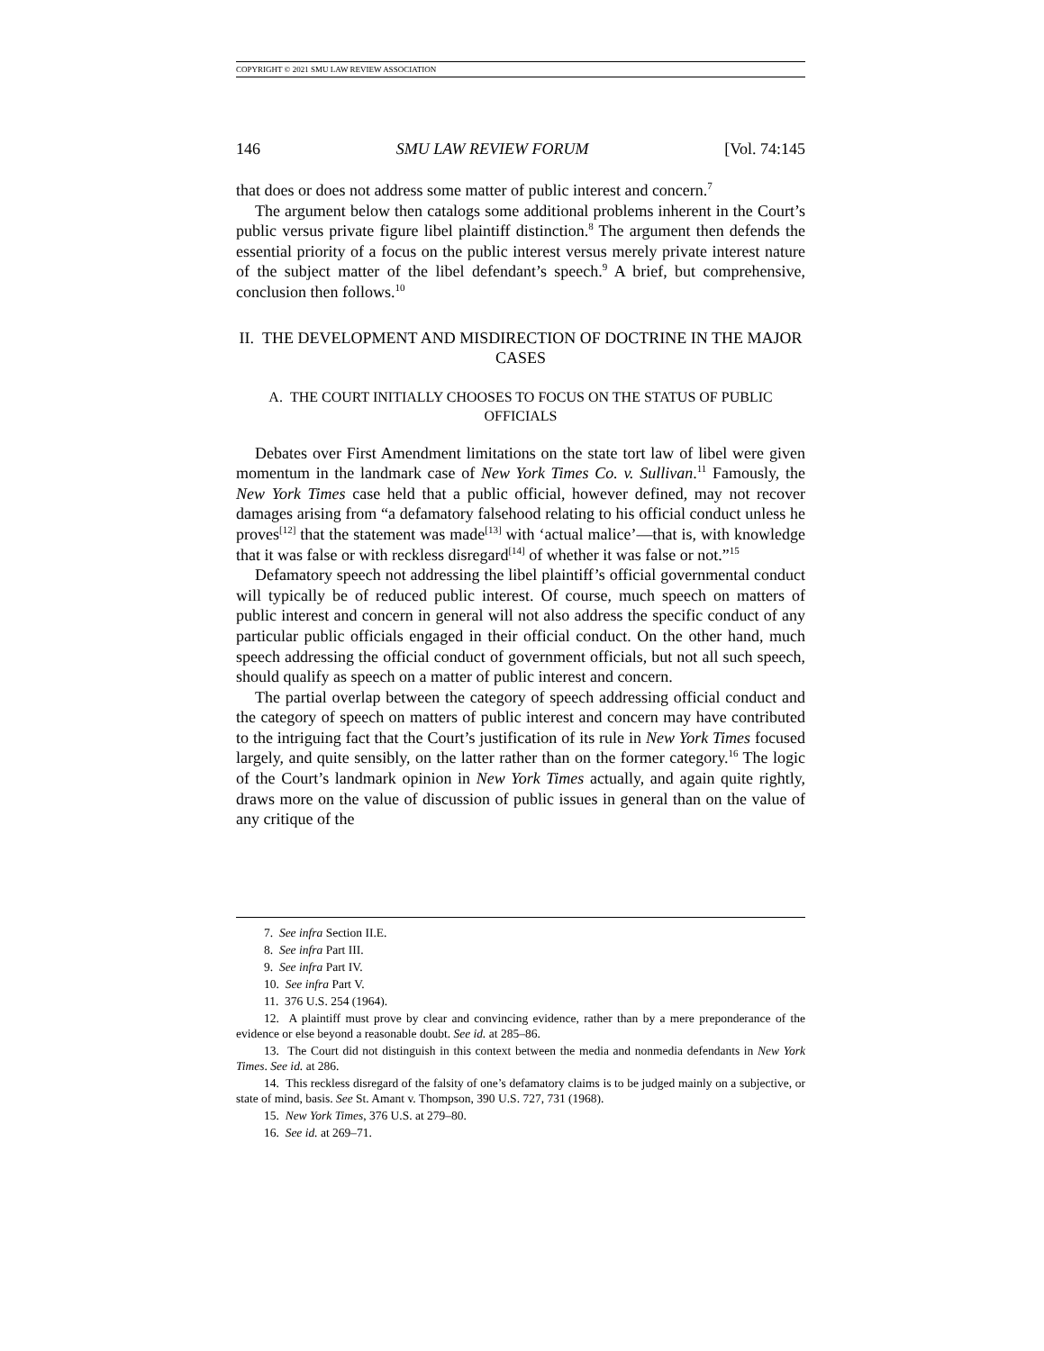COPYRIGHT © 2021 SMU LAW REVIEW ASSOCIATION
146 SMU LAW REVIEW FORUM [Vol. 74:145
that does or does not address some matter of public interest and concern.<sup>7</sup>
The argument below then catalogs some additional problems inherent in the Court’s public versus private figure libel plaintiff distinction.<sup>8</sup> The argument then defends the essential priority of a focus on the public interest versus merely private interest nature of the subject matter of the libel defendant’s speech.<sup>9</sup> A brief, but comprehensive, conclusion then follows.<sup>10</sup>
II. THE DEVELOPMENT AND MISDIRECTION OF DOCTRINE IN THE MAJOR CASES
A. THE COURT INITIALLY CHOOSES TO FOCUS ON THE STATUS OF PUBLIC OFFICIALS
Debates over First Amendment limitations on the state tort law of libel were given momentum in the landmark case of New York Times Co. v. Sullivan.<sup>11</sup> Famously, the New York Times case held that a public official, however defined, may not recover damages arising from “a defamatory falsehood relating to his official conduct unless he proves<sup>[12]</sup> that the statement was made<sup>[13]</sup> with ‘actual malice’—that is, with knowledge that it was false or with reckless disregard<sup>[14]</sup> of whether it was false or not.”<sup>15</sup>
Defamatory speech not addressing the libel plaintiff’s official governmental conduct will typically be of reduced public interest. Of course, much speech on matters of public interest and concern in general will not also address the specific conduct of any particular public officials engaged in their official conduct. On the other hand, much speech addressing the official conduct of government officials, but not all such speech, should qualify as speech on a matter of public interest and concern.
The partial overlap between the category of speech addressing official conduct and the category of speech on matters of public interest and concern may have contributed to the intriguing fact that the Court’s justification of its rule in New York Times focused largely, and quite sensibly, on the latter rather than on the former category.<sup>16</sup> The logic of the Court’s landmark opinion in New York Times actually, and again quite rightly, draws more on the value of discussion of public issues in general than on the value of any critique of the
7. See infra Section II.E.
8. See infra Part III.
9. See infra Part IV.
10. See infra Part V.
11. 376 U.S. 254 (1964).
12. A plaintiff must prove by clear and convincing evidence, rather than by a mere preponderance of the evidence or else beyond a reasonable doubt. See id. at 285–86.
13. The Court did not distinguish in this context between the media and nonmedia defendants in New York Times. See id. at 286.
14. This reckless disregard of the falsity of one’s defamatory claims is to be judged mainly on a subjective, or state of mind, basis. See St. Amant v. Thompson, 390 U.S. 727, 731 (1968).
15. New York Times, 376 U.S. at 279–80.
16. See id. at 269–71.